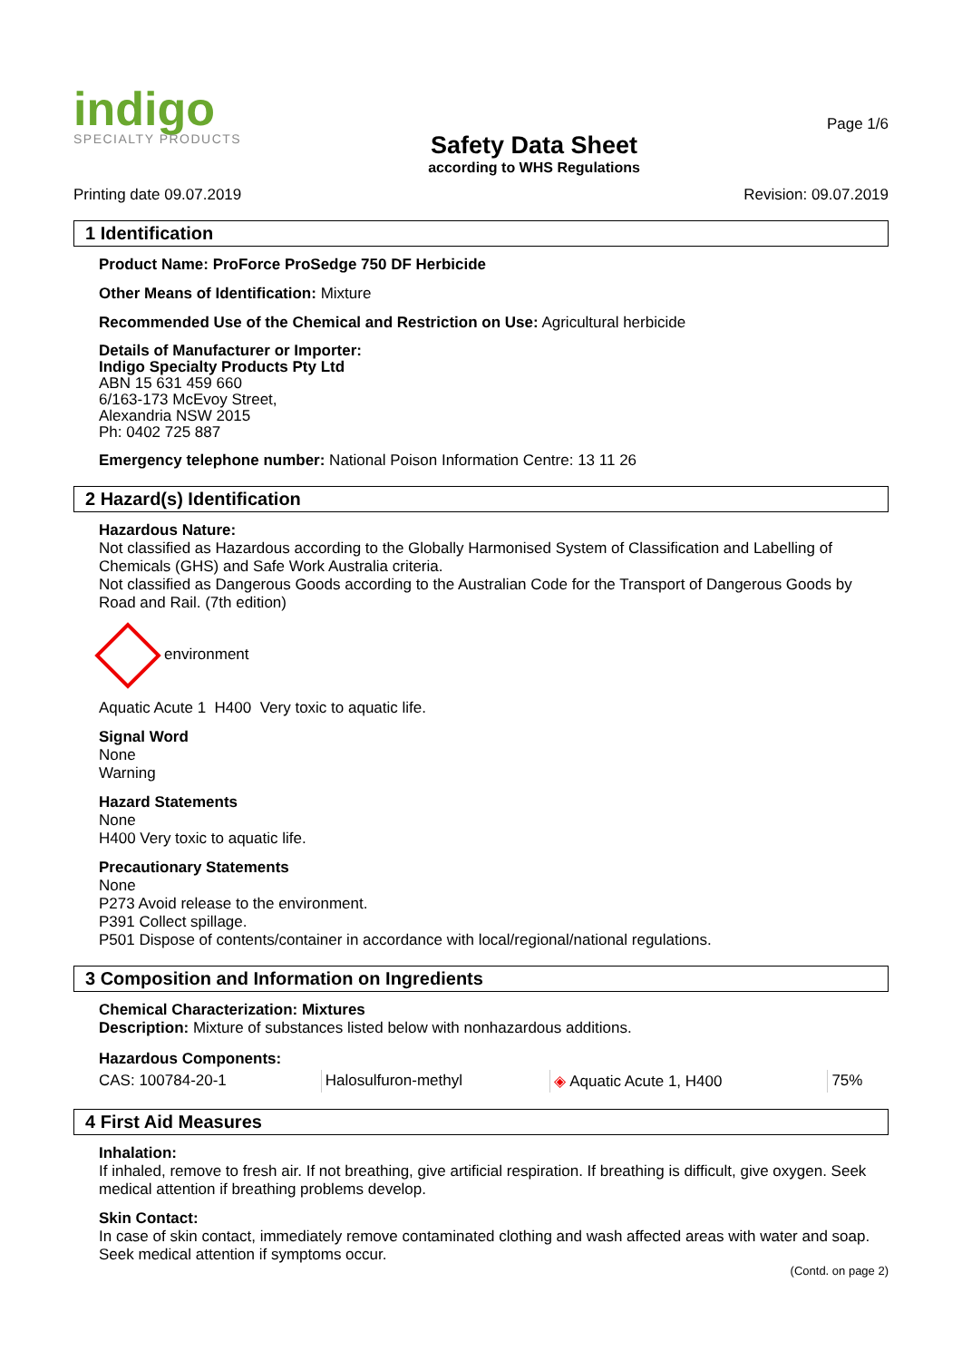indigo
SPECIALTY PRODUCTS
Safety Data Sheet
according to WHS Regulations
Page 1/6
Printing date 09.07.2019 Revision: 09.07.2019
1 Identification
Product Name: ProForce ProSedge 750 DF Herbicide
Other Means of Identification: Mixture
Recommended Use of the Chemical and Restriction on Use: Agricultural herbicide
Details of Manufacturer or Importer:
Indigo Specialty Products Pty Ltd
ABN 15 631 459 660
6/163-173 McEvoy Street,
Alexandria NSW 2015
Ph: 0402 725 887
Emergency telephone number: National Poison Information Centre: 13 11 26
2 Hazard(s) Identification
Hazardous Nature:
Not classified as Hazardous according to the Globally Harmonised System of Classification and Labelling of Chemicals (GHS) and Safe Work Australia criteria.
Not classified as Dangerous Goods according to the Australian Code for the Transport of Dangerous Goods by Road and Rail. (7th edition)
environment
Aquatic Acute 1 H400 Very toxic to aquatic life.
Signal Word
None
Warning
Hazard Statements
None
H400 Very toxic to aquatic life.
Precautionary Statements
None
P273 Avoid release to the environment.
P391 Collect spillage.
P501 Dispose of contents/container in accordance with local/regional/national regulations.
3 Composition and Information on Ingredients
Chemical Characterization: Mixtures
Description: Mixture of substances listed below with nonhazardous additions.
| Hazardous Components: | | | |
| CAS: 100784-20-1 | Halosulfuron-methyl | ◈ Aquatic Acute 1, H400 | 75% |
4 First Aid Measures
Inhalation:
If inhaled, remove to fresh air. If not breathing, give artificial respiration. If breathing is difficult, give oxygen. Seek medical attention if breathing problems develop.
Skin Contact:
In case of skin contact, immediately remove contaminated clothing and wash affected areas with water and soap. Seek medical attention if symptoms occur.
(Contd. on page 2)